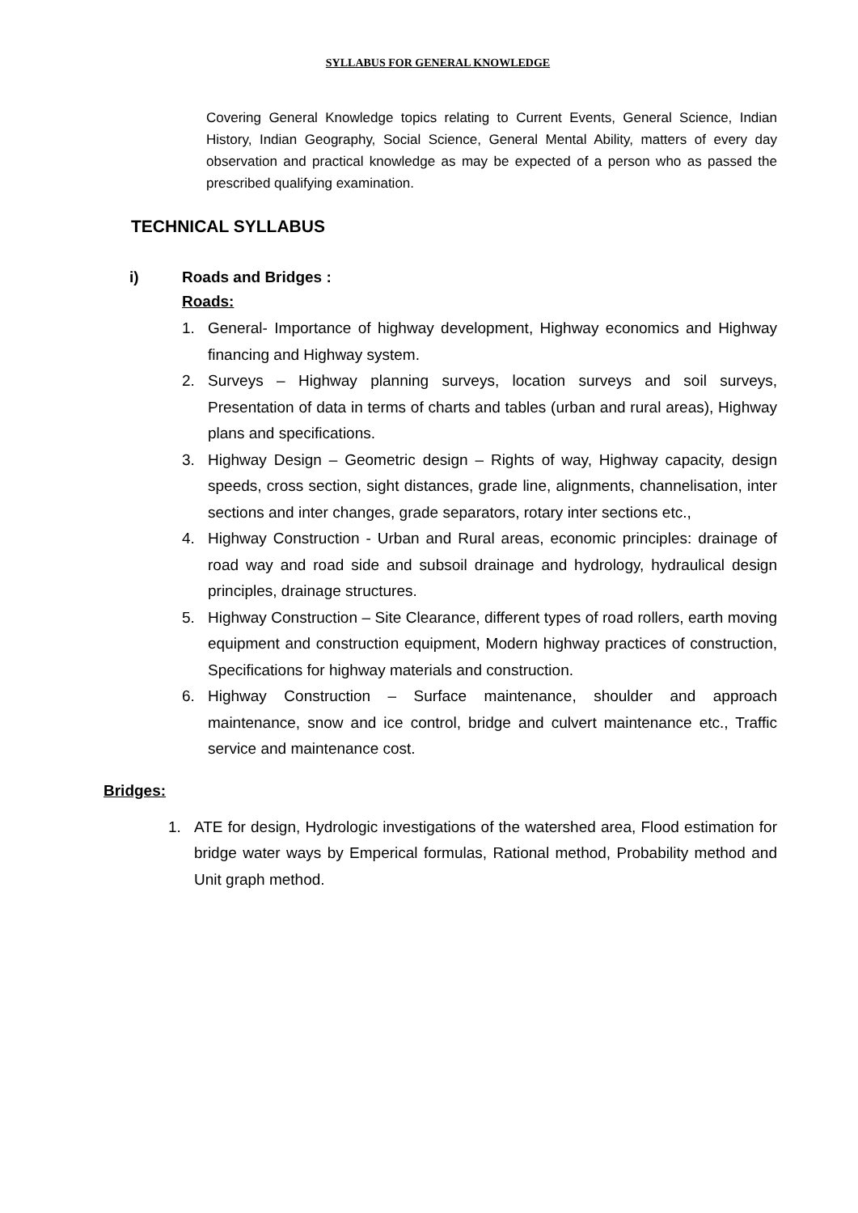SYLLABUS FOR GENERAL KNOWLEDGE
Covering General Knowledge topics relating to Current Events, General Science, Indian History, Indian Geography, Social Science, General Mental Ability, matters of every day observation and practical knowledge as may be expected of a person who as passed the prescribed qualifying examination.
TECHNICAL SYLLABUS
i) Roads and Bridges :
Roads:
1. General- Importance of highway development, Highway economics and Highway financing and Highway system.
2. Surveys – Highway planning surveys, location surveys and soil surveys, Presentation of data in terms of charts and tables (urban and rural areas), Highway plans and specifications.
3. Highway Design – Geometric design – Rights of way, Highway capacity, design speeds, cross section, sight distances, grade line, alignments, channelisation, inter sections and inter changes, grade separators, rotary inter sections etc.,
4. Highway Construction - Urban and Rural areas, economic principles: drainage of road way and road side and subsoil drainage and hydrology, hydraulical design principles, drainage structures.
5. Highway Construction – Site Clearance, different types of road rollers, earth moving equipment and construction equipment, Modern highway practices of construction, Specifications for highway materials and construction.
6. Highway Construction – Surface maintenance, shoulder and approach maintenance, snow and ice control, bridge and culvert maintenance etc., Traffic service and maintenance cost.
Bridges:
1. ATE for design, Hydrologic investigations of the watershed area, Flood estimation for bridge water ways by Emperical formulas, Rational method, Probability method and Unit graph method.